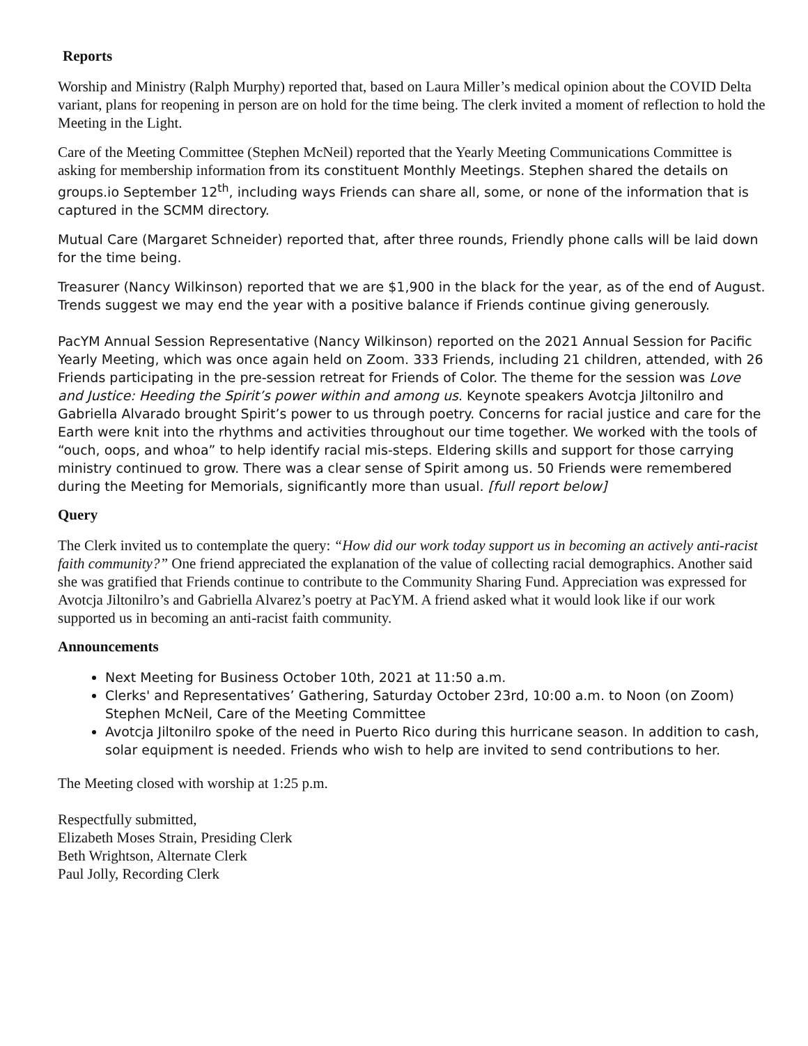Reports
Worship and Ministry (Ralph Murphy) reported that, based on Laura Miller’s medical opinion about the COVID Delta variant, plans for reopening in person are on hold for the time being. The clerk invited a moment of reflection to hold the Meeting in the Light.
Care of the Meeting Committee (Stephen McNeil) reported that the Yearly Meeting Communications Committee is asking for membership information from its constituent Monthly Meetings. Stephen shared the details on groups.io September 12<sup>th</sup>, including ways Friends can share all, some, or none of the information that is captured in the SCMM directory.
Mutual Care (Margaret Schneider) reported that, after three rounds, Friendly phone calls will be laid down for the time being.
Treasurer (Nancy Wilkinson) reported that we are $1,900 in the black for the year, as of the end of August. Trends suggest we may end the year with a positive balance if Friends continue giving generously.
PacYM Annual Session Representative (Nancy Wilkinson) reported on the 2021 Annual Session for Pacific Yearly Meeting, which was once again held on Zoom. 333 Friends, including 21 children, attended, with 26 Friends participating in the pre-session retreat for Friends of Color. The theme for the session was Love and Justice: Heeding the Spirit’s power within and among us. Keynote speakers Avotcja Jiltonilro and Gabriella Alvarado brought Spirit’s power to us through poetry. Concerns for racial justice and care for the Earth were knit into the rhythms and activities throughout our time together. We worked with the tools of “ouch, oops, and whoa” to help identify racial mis-steps. Eldering skills and support for those carrying ministry continued to grow. There was a clear sense of Spirit among us. 50 Friends were remembered during the Meeting for Memorials, significantly more than usual. [full report below]
Query
The Clerk invited us to contemplate the query: “How did our work today support us in becoming an actively anti-racist faith community?” One friend appreciated the explanation of the value of collecting racial demographics. Another said she was gratified that Friends continue to contribute to the Community Sharing Fund. Appreciation was expressed for Avotcja Jiltonilro’s and Gabriella Alvarez’s poetry at PacYM. A friend asked what it would look like if our work supported us in becoming an anti-racist faith community.
Announcements
Next Meeting for Business October 10th, 2021 at 11:50 a.m.
Clerks' and Representatives’ Gathering, Saturday October 23rd, 10:00 a.m. to Noon (on Zoom) Stephen McNeil, Care of the Meeting Committee
Avotcja Jiltonilro spoke of the need in Puerto Rico during this hurricane season. In addition to cash, solar equipment is needed. Friends who wish to help are invited to send contributions to her.
The Meeting closed with worship at 1:25 p.m.
Respectfully submitted,
Elizabeth Moses Strain, Presiding Clerk
Beth Wrightson, Alternate Clerk
Paul Jolly, Recording Clerk